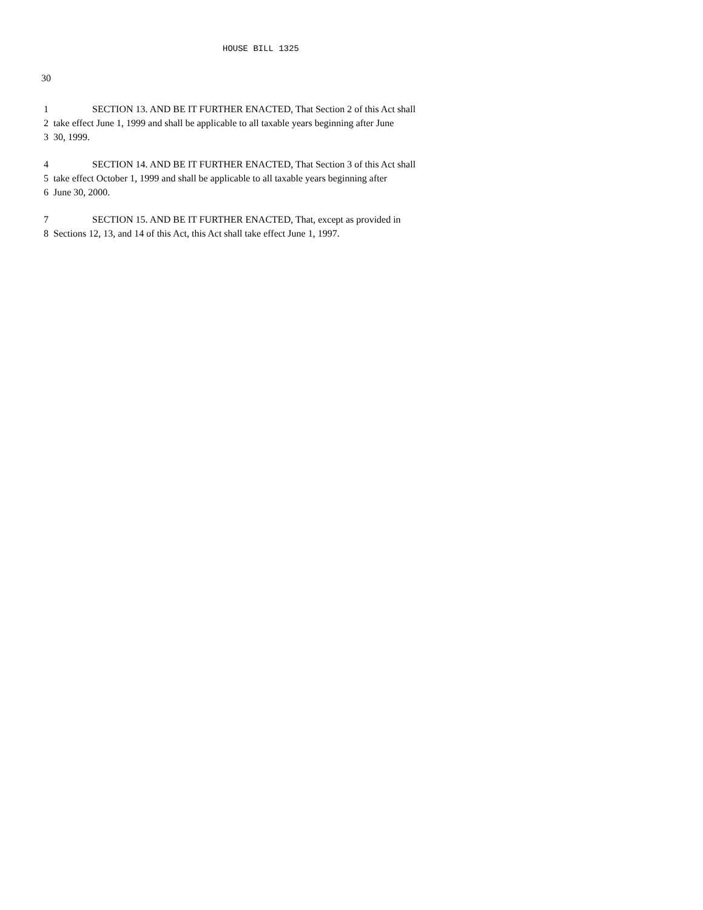HOUSE BILL 1325
30
1 SECTION 13. AND BE IT FURTHER ENACTED, That Section 2 of this Act shall
2 take effect June 1, 1999 and shall be applicable to all taxable years beginning after June
3 30, 1999.
4 SECTION 14. AND BE IT FURTHER ENACTED, That Section 3 of this Act shall
5 take effect October 1, 1999 and shall be applicable to all taxable years beginning after
6 June 30, 2000.
7 SECTION 15. AND BE IT FURTHER ENACTED, That, except as provided in
8 Sections 12, 13, and 14 of this Act, this Act shall take effect June 1, 1997.